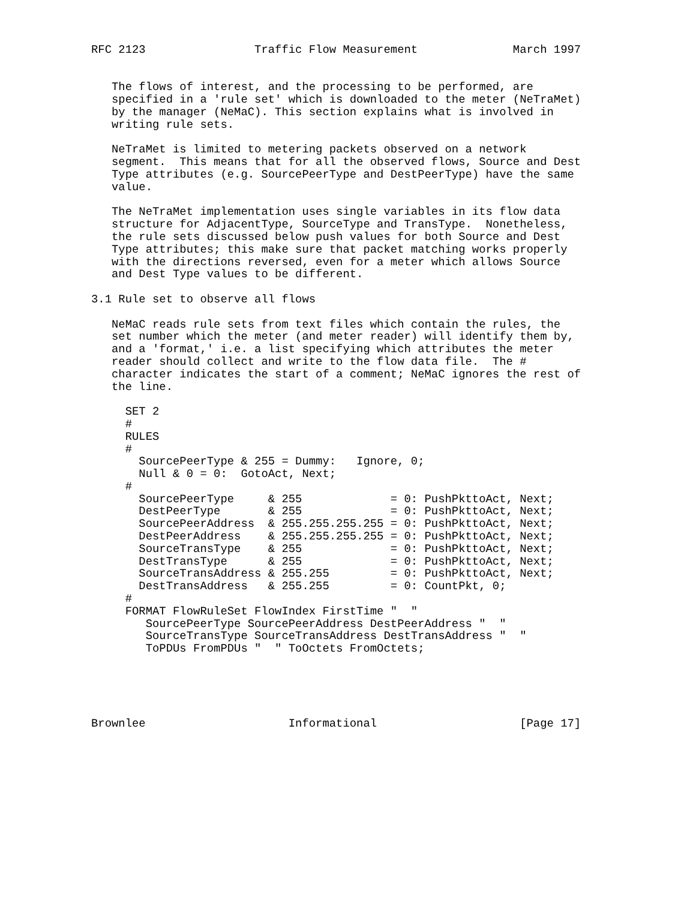RFC 2123                Traffic Flow Measurement              March 1997


   The flows of interest, and the processing to be performed, are
   specified in a 'rule set' which is downloaded to the meter (NeTraMet)
   by the manager (NeMaC). This section explains what is involved in
   writing rule sets.

   NeTraMet is limited to metering packets observed on a network
   segment.  This means that for all the observed flows, Source and Dest
   Type attributes (e.g. SourcePeerType and DestPeerType) have the same
   value.

   The NeTraMet implementation uses single variables in its flow data
   structure for AdjacentType, SourceType and TransType.  Nonetheless,
   the rule sets discussed below push values for both Source and Dest
   Type attributes; this make sure that packet matching works properly
   with the directions reversed, even for a meter which allows Source
   and Dest Type values to be different.

3.1 Rule set to observe all flows

   NeMaC reads rule sets from text files which contain the rules, the
   set number which the meter (and meter reader) will identify them by,
   and a 'format,' i.e. a list specifying which attributes the meter
   reader should collect and write to the flow data file.  The #
   character indicates the start of a comment; NeMaC ignores the rest of
   the line.

     SET 2
     #
     RULES
     #
       SourcePeerType & 255 = Dummy:   Ignore, 0;
       Null & 0 = 0:  GotoAct, Next;
     #
       SourcePeerType     & 255             = 0: PushPkttoAct, Next;
       DestPeerType       & 255             = 0: PushPkttoAct, Next;
       SourcePeerAddress  & 255.255.255.255 = 0: PushPkttoAct, Next;
       DestPeerAddress    & 255.255.255.255 = 0: PushPkttoAct, Next;
       SourceTransType    & 255             = 0: PushPkttoAct, Next;
       DestTransType      & 255             = 0: PushPkttoAct, Next;
       SourceTransAddress & 255.255         = 0: PushPkttoAct, Next;
       DestTransAddress   & 255.255         = 0: CountPkt, 0;
     #
     FORMAT FlowRuleSet FlowIndex FirstTime "  "
        SourcePeerType SourcePeerAddress DestPeerAddress "  "
        SourceTransType SourceTransAddress DestTransAddress "  "
        ToPDUs FromPDUs "  " ToOctets FromOctets;





Brownlee                     Informational                     [Page 17]